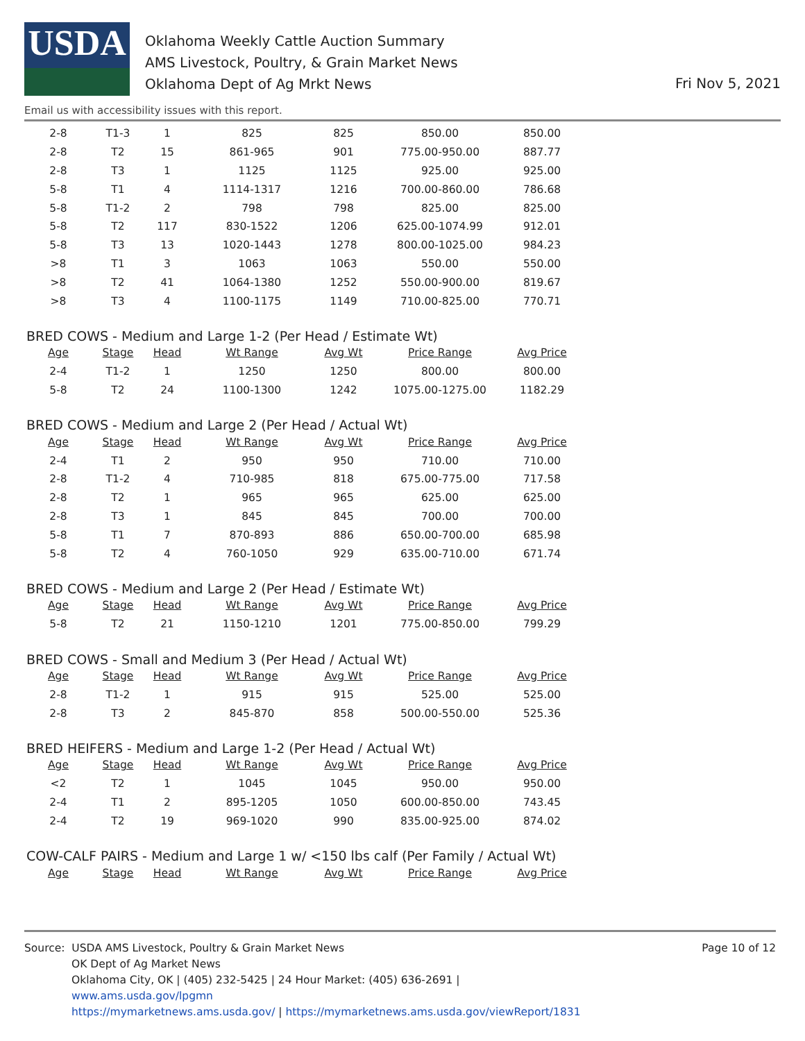USDA
Oklahoma Weekly Cattle Auction Summary
AMS Livestock, Poultry, & Grain Market News
Oklahoma Dept of Ag Mrkt News
Fri Nov 5, 2021
Email us with accessibility issues with this report.
| 2-8 | T1-3 | 1 | 825 | 825 | 850.00 | 850.00 |
| 2-8 | T2 | 15 | 861-965 | 901 | 775.00-950.00 | 887.77 |
| 2-8 | T3 | 1 | 1125 | 1125 | 925.00 | 925.00 |
| 5-8 | T1 | 4 | 1114-1317 | 1216 | 700.00-860.00 | 786.68 |
| 5-8 | T1-2 | 2 | 798 | 798 | 825.00 | 825.00 |
| 5-8 | T2 | 117 | 830-1522 | 1206 | 625.00-1074.99 | 912.01 |
| 5-8 | T3 | 13 | 1020-1443 | 1278 | 800.00-1025.00 | 984.23 |
| >8 | T1 | 3 | 1063 | 1063 | 550.00 | 550.00 |
| >8 | T2 | 41 | 1064-1380 | 1252 | 550.00-900.00 | 819.67 |
| >8 | T3 | 4 | 1100-1175 | 1149 | 710.00-825.00 | 770.71 |
BRED COWS - Medium and Large 1-2 (Per Head / Estimate Wt)
| Age | Stage | Head | Wt Range | Avg Wt | Price Range | Avg Price |
| --- | --- | --- | --- | --- | --- | --- |
| 2-4 | T1-2 | 1 | 1250 | 1250 | 800.00 | 800.00 |
| 5-8 | T2 | 24 | 1100-1300 | 1242 | 1075.00-1275.00 | 1182.29 |
BRED COWS - Medium and Large 2 (Per Head / Actual Wt)
| Age | Stage | Head | Wt Range | Avg Wt | Price Range | Avg Price |
| --- | --- | --- | --- | --- | --- | --- |
| 2-4 | T1 | 2 | 950 | 950 | 710.00 | 710.00 |
| 2-8 | T1-2 | 4 | 710-985 | 818 | 675.00-775.00 | 717.58 |
| 2-8 | T2 | 1 | 965 | 965 | 625.00 | 625.00 |
| 2-8 | T3 | 1 | 845 | 845 | 700.00 | 700.00 |
| 5-8 | T1 | 7 | 870-893 | 886 | 650.00-700.00 | 685.98 |
| 5-8 | T2 | 4 | 760-1050 | 929 | 635.00-710.00 | 671.74 |
BRED COWS - Medium and Large 2 (Per Head / Estimate Wt)
| Age | Stage | Head | Wt Range | Avg Wt | Price Range | Avg Price |
| --- | --- | --- | --- | --- | --- | --- |
| 5-8 | T2 | 21 | 1150-1210 | 1201 | 775.00-850.00 | 799.29 |
BRED COWS - Small and Medium 3 (Per Head / Actual Wt)
| Age | Stage | Head | Wt Range | Avg Wt | Price Range | Avg Price |
| --- | --- | --- | --- | --- | --- | --- |
| 2-8 | T1-2 | 1 | 915 | 915 | 525.00 | 525.00 |
| 2-8 | T3 | 2 | 845-870 | 858 | 500.00-550.00 | 525.36 |
BRED HEIFERS - Medium and Large 1-2 (Per Head / Actual Wt)
| Age | Stage | Head | Wt Range | Avg Wt | Price Range | Avg Price |
| --- | --- | --- | --- | --- | --- | --- |
| <2 | T2 | 1 | 1045 | 1045 | 950.00 | 950.00 |
| 2-4 | T1 | 2 | 895-1205 | 1050 | 600.00-850.00 | 743.45 |
| 2-4 | T2 | 19 | 969-1020 | 990 | 835.00-925.00 | 874.02 |
COW-CALF PAIRS - Medium and Large 1 w/ <150 lbs calf (Per Family / Actual Wt)
| Age | Stage | Head | Wt Range | Avg Wt | Price Range | Avg Price |
| --- | --- | --- | --- | --- | --- | --- |
Page 10 of 12 Source: USDA AMS Livestock, Poultry & Grain Market News
OK Dept of Ag Market News
Oklahoma City, OK | (405) 232-5425 | 24 Hour Market: (405) 636-2691 |
www.ams.usda.gov/lpgmn
https://mymarketnews.ams.usda.gov/ | https://mymarketnews.ams.usda.gov/viewReport/1831